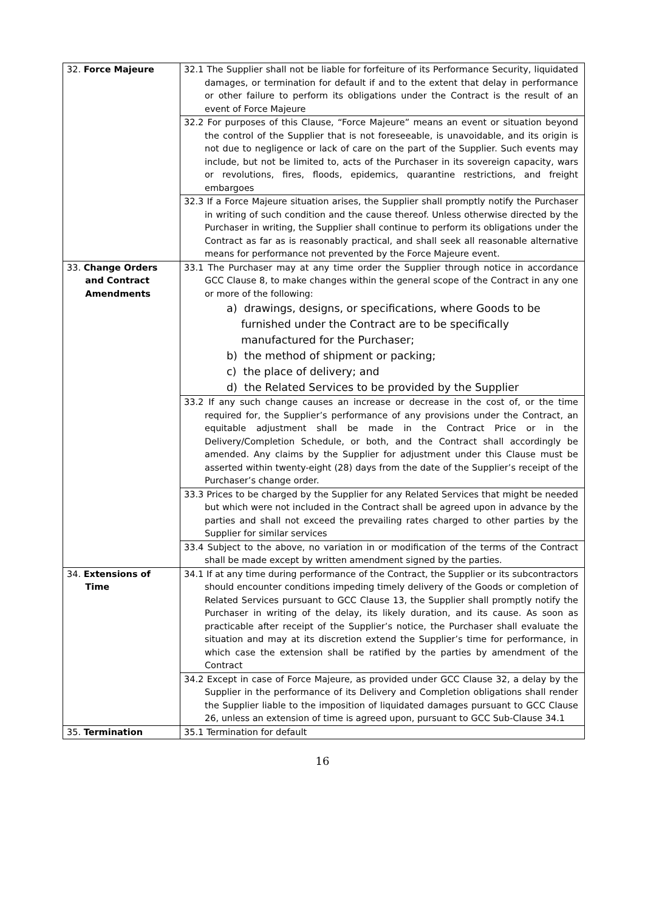| 32. Force Majeure | 32.1 The Supplier shall not be liable for forfeiture of its Performance Security, liquidated damages, or termination for default if and to the extent that delay in performance or other failure to perform its obligations under the Contract is the result of an event of Force Majeure |
| | 32.2 For purposes of this Clause, “Force Majeure” means an event or situation beyond the control of the Supplier that is not foreseeable, is unavoidable, and its origin is not due to negligence or lack of care on the part of the Supplier. Such events may include, but not be limited to, acts of the Purchaser in its sovereign capacity, wars or revolutions, fires, floods, epidemics, quarantine restrictions, and freight embargoes |
| | 32.3 If a Force Majeure situation arises, the Supplier shall promptly notify the Purchaser in writing of such condition and the cause thereof. Unless otherwise directed by the Purchaser in writing, the Supplier shall continue to perform its obligations under the Contract as far as is reasonably practical, and shall seek all reasonable alternative means for performance not prevented by the Force Majeure event. |
| 33. Change Orders and Contract Amendments | 33.1 The Purchaser may at any time order the Supplier through notice in accordance GCC Clause 8, to make changes within the general scope of the Contract in any one or more of the following: a) drawings, designs, or specifications, where Goods to be furnished under the Contract are to be specifically manufactured for the Purchaser; b) the method of shipment or packing; c) the place of delivery; and d) the Related Services to be provided by the Supplier |
| | 33.2 If any such change causes an increase or decrease in the cost of, or the time required for, the Supplier’s performance of any provisions under the Contract, an equitable adjustment shall be made in the Contract Price or in the Delivery/Completion Schedule, or both, and the Contract shall accordingly be amended. Any claims by the Supplier for adjustment under this Clause must be asserted within twenty-eight (28) days from the date of the Supplier’s receipt of the Purchaser’s change order. |
| | 33.3 Prices to be charged by the Supplier for any Related Services that might be needed but which were not included in the Contract shall be agreed upon in advance by the parties and shall not exceed the prevailing rates charged to other parties by the Supplier for similar services |
| | 33.4 Subject to the above, no variation in or modification of the terms of the Contract shall be made except by written amendment signed by the parties. |
| 34. Extensions of Time | 34.1 If at any time during performance of the Contract, the Supplier or its subcontractors should encounter conditions impeding timely delivery of the Goods or completion of Related Services pursuant to GCC Clause 13, the Supplier shall promptly notify the Purchaser in writing of the delay, its likely duration, and its cause. As soon as practicable after receipt of the Supplier’s notice, the Purchaser shall evaluate the situation and may at its discretion extend the Supplier’s time for performance, in which case the extension shall be ratified by the parties by amendment of the Contract |
| | 34.2 Except in case of Force Majeure, as provided under GCC Clause 32, a delay by the Supplier in the performance of its Delivery and Completion obligations shall render the Supplier liable to the imposition of liquidated damages pursuant to GCC Clause 26, unless an extension of time is agreed upon, pursuant to GCC Sub-Clause 34.1 |
| 35. Termination | 35.1 Termination for default |
16